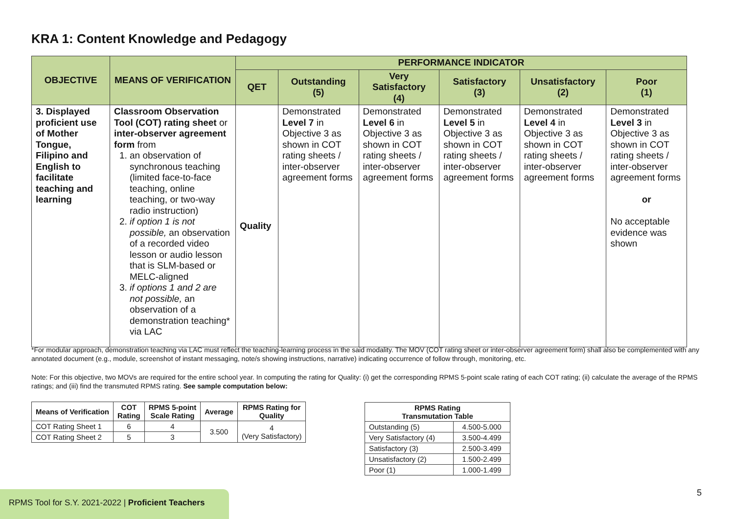KRA 1: Content Knowledge and Pedagogy
| OBJECTIVE | MEANS OF VERIFICATION | PERFORMANCE INDICATOR | | | | | |
| --- | --- | --- | --- | --- | --- | --- | --- |
| | | QET | Outstanding (5) | Very Satisfactory (4) | Satisfactory (3) | Unsatisfactory (2) | Poor (1) |
| 3. Displayed proficient use of Mother Tongue, Filipino and English to facilitate teaching and learning | Classroom Observation Tool (COT) rating sheet or inter-observer agreement form from 1. an observation of synchronous teaching (limited face-to-face teaching, online teaching, or two-way radio instruction) 2. if option 1 is not possible, an observation of a recorded video lesson or audio lesson that is SLM-based or MELC-aligned 3. if options 1 and 2 are not possible, an observation of a demonstration teaching* via LAC | Quality | Demonstrated Level 7 in Objective 3 as shown in COT rating sheets / inter-observer agreement forms | Demonstrated Level 6 in Objective 3 as shown in COT rating sheets / inter-observer agreement forms | Demonstrated Level 5 in Objective 3 as shown in COT rating sheets / inter-observer agreement forms | Demonstrated Level 4 in Objective 3 as shown in COT rating sheets / inter-observer agreement forms | Demonstrated Level 3 in Objective 3 as shown in COT rating sheets / inter-observer agreement forms or No acceptable evidence was shown |
*For modular approach, demonstration teaching via LAC must reflect the teaching-learning process in the said modality. The MOV (COT rating sheet or inter-observer agreement form) shall also be complemented with any annotated document (e.g., module, screenshot of instant messaging, note/s showing instructions, narrative) indicating occurrence of follow through, monitoring, etc.
Note: For this objective, two MOVs are required for the entire school year. In computing the rating for Quality: (i) get the corresponding RPMS 5-point scale rating of each COT rating; (ii) calculate the average of the RPMS ratings; and (iii) find the transmuted RPMS rating. See sample computation below:
| Means of Verification | COT Rating | RPMS 5-point Scale Rating | Average | RPMS Rating for Quality |
| --- | --- | --- | --- | --- |
| COT Rating Sheet 1 | 6 | 4 | 3.500 | 4 (Very Satisfactory) |
| COT Rating Sheet 2 | 5 | 3 | | |
| RPMS Rating Transmutation Table | |
| --- | --- |
| Outstanding (5) | 4.500-5.000 |
| Very Satisfactory (4) | 3.500-4.499 |
| Satisfactory (3) | 2.500-3.499 |
| Unsatisfactory (2) | 1.500-2.499 |
| Poor (1) | 1.000-1.499 |
RPMS Tool for S.Y. 2021-2022 | Proficient Teachers
5